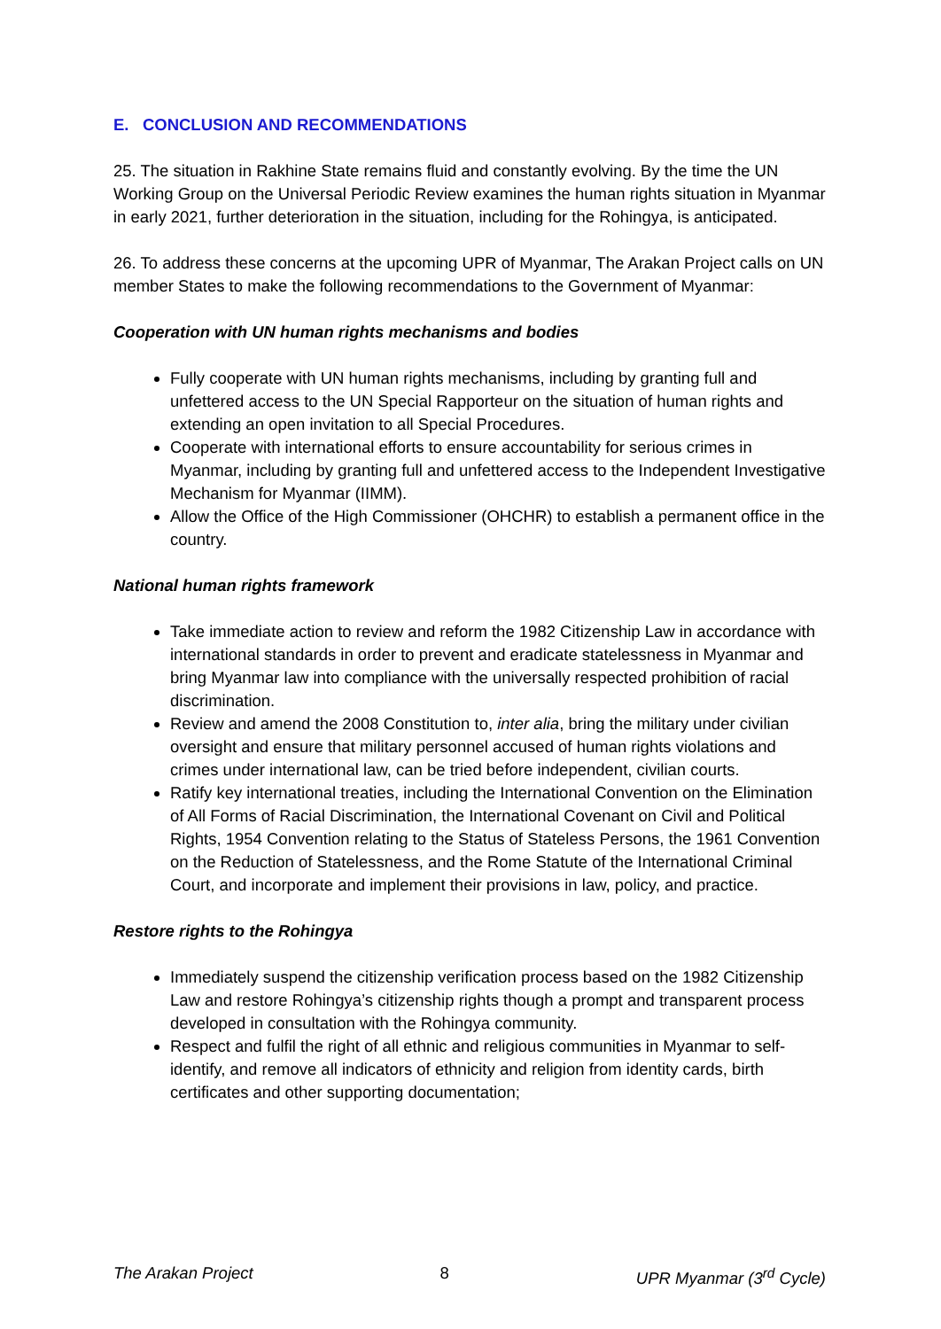E. CONCLUSION AND RECOMMENDATIONS
25. The situation in Rakhine State remains fluid and constantly evolving. By the time the UN Working Group on the Universal Periodic Review examines the human rights situation in Myanmar in early 2021, further deterioration in the situation, including for the Rohingya, is anticipated.
26. To address these concerns at the upcoming UPR of Myanmar, The Arakan Project calls on UN member States to make the following recommendations to the Government of Myanmar:
Cooperation with UN human rights mechanisms and bodies
Fully cooperate with UN human rights mechanisms, including by granting full and unfettered access to the UN Special Rapporteur on the situation of human rights and extending an open invitation to all Special Procedures.
Cooperate with international efforts to ensure accountability for serious crimes in Myanmar, including by granting full and unfettered access to the Independent Investigative Mechanism for Myanmar (IIMM).
Allow the Office of the High Commissioner (OHCHR) to establish a permanent office in the country.
National human rights framework
Take immediate action to review and reform the 1982 Citizenship Law in accordance with international standards in order to prevent and eradicate statelessness in Myanmar and bring Myanmar law into compliance with the universally respected prohibition of racial discrimination.
Review and amend the 2008 Constitution to, inter alia, bring the military under civilian oversight and ensure that military personnel accused of human rights violations and crimes under international law, can be tried before independent, civilian courts.
Ratify key international treaties, including the International Convention on the Elimination of All Forms of Racial Discrimination, the International Covenant on Civil and Political Rights, 1954 Convention relating to the Status of Stateless Persons, the 1961 Convention on the Reduction of Statelessness, and the Rome Statute of the International Criminal Court, and incorporate and implement their provisions in law, policy, and practice.
Restore rights to the Rohingya
Immediately suspend the citizenship verification process based on the 1982 Citizenship Law and restore Rohingya’s citizenship rights though a prompt and transparent process developed in consultation with the Rohingya community.
Respect and fulfil the right of all ethnic and religious communities in Myanmar to self-identify, and remove all indicators of ethnicity and religion from identity cards, birth certificates and other supporting documentation;
The Arakan Project 8 UPR Myanmar (3<sup>rd</sup> Cycle)